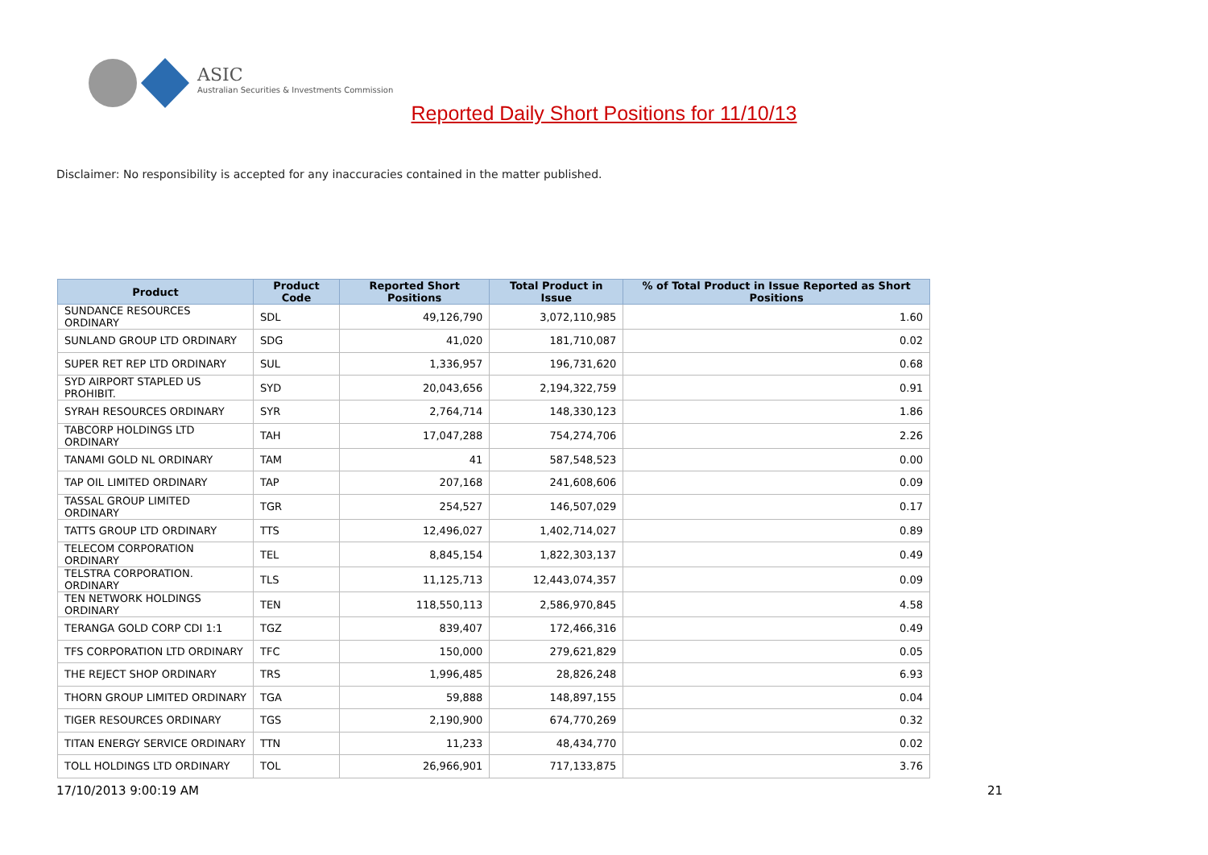ASIC
Australian Securities & Investments Commission
Reported Daily Short Positions for 11/10/13
Disclaimer: No responsibility is accepted for any inaccuracies contained in the matter published.
| Product | Product Code | Reported Short Positions | Total Product in Issue | % of Total Product in Issue Reported as Short Positions |
| --- | --- | --- | --- | --- |
| SUNDANCE RESOURCES ORDINARY | SDL | 49,126,790 | 3,072,110,985 | 1.60 |
| SUNLAND GROUP LTD ORDINARY | SDG | 41,020 | 181,710,087 | 0.02 |
| SUPER RET REP LTD ORDINARY | SUL | 1,336,957 | 196,731,620 | 0.68 |
| SYD AIRPORT STAPLED US PROHIBIT. | SYD | 20,043,656 | 2,194,322,759 | 0.91 |
| SYRAH RESOURCES ORDINARY | SYR | 2,764,714 | 148,330,123 | 1.86 |
| TABCORP HOLDINGS LTD ORDINARY | TAH | 17,047,288 | 754,274,706 | 2.26 |
| TANAMI GOLD NL ORDINARY | TAM | 41 | 587,548,523 | 0.00 |
| TAP OIL LIMITED ORDINARY | TAP | 207,168 | 241,608,606 | 0.09 |
| TASSAL GROUP LIMITED ORDINARY | TGR | 254,527 | 146,507,029 | 0.17 |
| TATTS GROUP LTD ORDINARY | TTS | 12,496,027 | 1,402,714,027 | 0.89 |
| TELECOM CORPORATION ORDINARY | TEL | 8,845,154 | 1,822,303,137 | 0.49 |
| TELSTRA CORPORATION. ORDINARY | TLS | 11,125,713 | 12,443,074,357 | 0.09 |
| TEN NETWORK HOLDINGS ORDINARY | TEN | 118,550,113 | 2,586,970,845 | 4.58 |
| TERANGA GOLD CORP CDI 1:1 | TGZ | 839,407 | 172,466,316 | 0.49 |
| TFS CORPORATION LTD ORDINARY | TFC | 150,000 | 279,621,829 | 0.05 |
| THE REJECT SHOP ORDINARY | TRS | 1,996,485 | 28,826,248 | 6.93 |
| THORN GROUP LIMITED ORDINARY | TGA | 59,888 | 148,897,155 | 0.04 |
| TIGER RESOURCES ORDINARY | TGS | 2,190,900 | 674,770,269 | 0.32 |
| TITAN ENERGY SERVICE ORDINARY | TTN | 11,233 | 48,434,770 | 0.02 |
| TOLL HOLDINGS LTD ORDINARY | TOL | 26,966,901 | 717,133,875 | 3.76 |
17/10/2013 9:00:19 AM 21